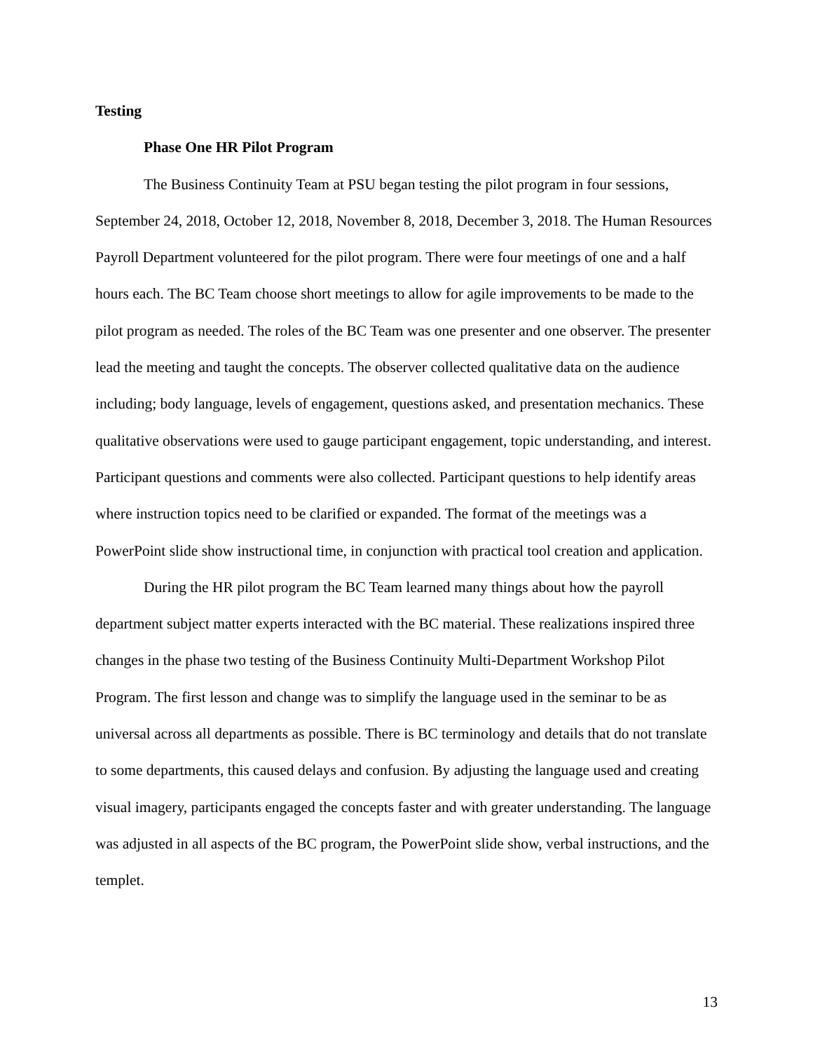Testing
Phase One HR Pilot Program
The Business Continuity Team at PSU began testing the pilot program in four sessions, September 24, 2018, October 12, 2018, November 8, 2018, December 3, 2018. The Human Resources Payroll Department volunteered for the pilot program. There were four meetings of one and a half hours each. The BC Team choose short meetings to allow for agile improvements to be made to the pilot program as needed. The roles of the BC Team was one presenter and one observer. The presenter lead the meeting and taught the concepts. The observer collected qualitative data on the audience including; body language, levels of engagement, questions asked, and presentation mechanics. These qualitative observations were used to gauge participant engagement, topic understanding, and interest. Participant questions and comments were also collected. Participant questions to help identify areas where instruction topics need to be clarified or expanded. The format of the meetings was a PowerPoint slide show instructional time, in conjunction with practical tool creation and application.
During the HR pilot program the BC Team learned many things about how the payroll department subject matter experts interacted with the BC material. These realizations inspired three changes in the phase two testing of the Business Continuity Multi-Department Workshop Pilot Program. The first lesson and change was to simplify the language used in the seminar to be as universal across all departments as possible. There is BC terminology and details that do not translate to some departments, this caused delays and confusion. By adjusting the language used and creating visual imagery, participants engaged the concepts faster and with greater understanding. The language was adjusted in all aspects of the BC program, the PowerPoint slide show, verbal instructions, and the templet.
13